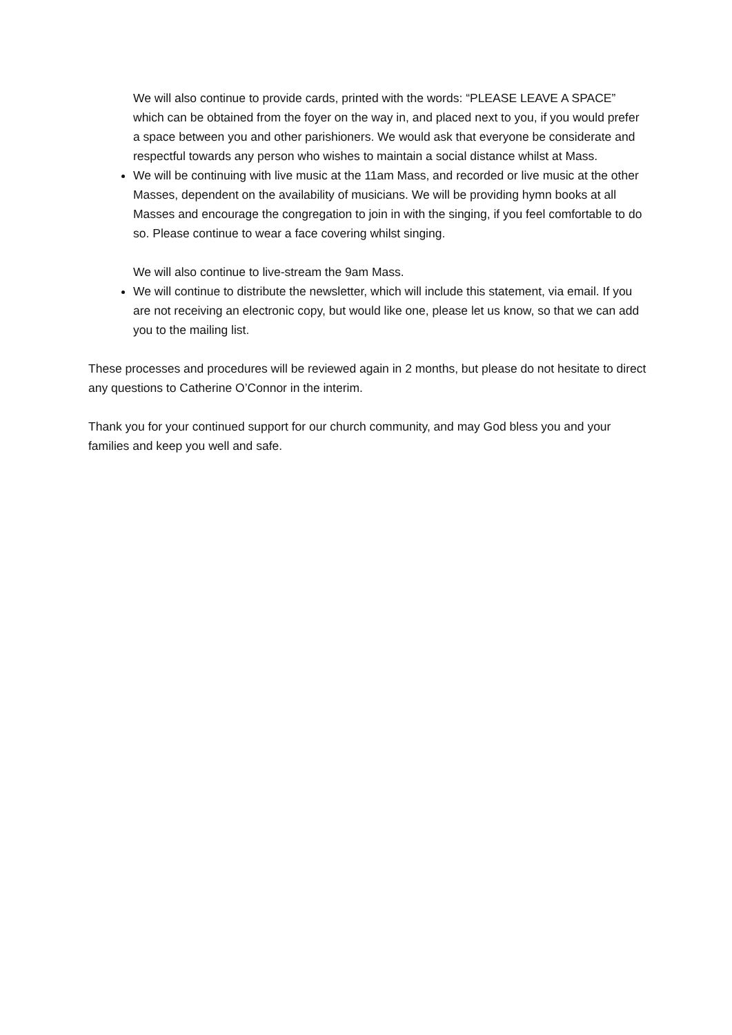We will also continue to provide cards, printed with the words: “PLEASE LEAVE A SPACE” which can be obtained from the foyer on the way in, and placed next to you, if you would prefer a space between you and other parishioners. We would ask that everyone be considerate and respectful towards any person who wishes to maintain a social distance whilst at Mass.
We will be continuing with live music at the 11am Mass, and recorded or live music at the other Masses, dependent on the availability of musicians. We will be providing hymn books at all Masses and encourage the congregation to join in with the singing, if you feel comfortable to do so. Please continue to wear a face covering whilst singing.
We will also continue to live-stream the 9am Mass.
We will continue to distribute the newsletter, which will include this statement, via email. If you are not receiving an electronic copy, but would like one, please let us know, so that we can add you to the mailing list.
These processes and procedures will be reviewed again in 2 months, but please do not hesitate to direct any questions to Catherine O’Connor in the interim.
Thank you for your continued support for our church community, and may God bless you and your families and keep you well and safe.